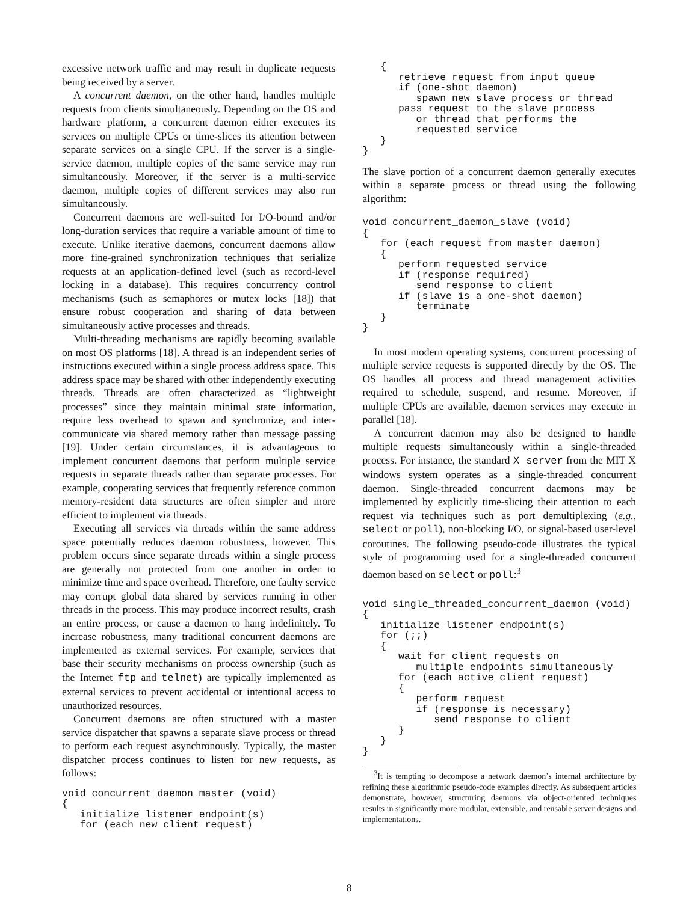excessive network traffic and may result in duplicate requests being received by a server.
A concurrent daemon, on the other hand, handles multiple requests from clients simultaneously. Depending on the OS and hardware platform, a concurrent daemon either executes its services on multiple CPUs or time-slices its attention between separate services on a single CPU. If the server is a single-service daemon, multiple copies of the same service may run simultaneously. Moreover, if the server is a multi-service daemon, multiple copies of different services may also run simultaneously.
Concurrent daemons are well-suited for I/O-bound and/or long-duration services that require a variable amount of time to execute. Unlike iterative daemons, concurrent daemons allow more fine-grained synchronization techniques that serialize requests at an application-defined level (such as record-level locking in a database). This requires concurrency control mechanisms (such as semaphores or mutex locks [18]) that ensure robust cooperation and sharing of data between simultaneously active processes and threads.
Multi-threading mechanisms are rapidly becoming available on most OS platforms [18]. A thread is an independent series of instructions executed within a single process address space. This address space may be shared with other independently executing threads. Threads are often characterized as “lightweight processes” since they maintain minimal state information, require less overhead to spawn and synchronize, and inter-communicate via shared memory rather than message passing [19]. Under certain circumstances, it is advantageous to implement concurrent daemons that perform multiple service requests in separate threads rather than separate processes. For example, cooperating services that frequently reference common memory-resident data structures are often simpler and more efficient to implement via threads.
Executing all services via threads within the same address space potentially reduces daemon robustness, however. This problem occurs since separate threads within a single process are generally not protected from one another in order to minimize time and space overhead. Therefore, one faulty service may corrupt global data shared by services running in other threads in the process. This may produce incorrect results, crash an entire process, or cause a daemon to hang indefinitely. To increase robustness, many traditional concurrent daemons are implemented as external services. For example, services that base their security mechanisms on process ownership (such as the Internet ftp and telnet) are typically implemented as external services to prevent accidental or intentional access to unauthorized resources.
Concurrent daemons are often structured with a master service dispatcher that spawns a separate slave process or thread to perform each request asynchronously. Typically, the master dispatcher process continues to listen for new requests, as follows:
void concurrent_daemon_master (void)
{
   initialize listener endpoint(s)
   for (each new client request)
   {
      retrieve request from input queue
      if (one-shot daemon)
         spawn new slave process or thread
      pass request to the slave process
         or thread that performs the
         requested service
   }
}
The slave portion of a concurrent daemon generally executes within a separate process or thread using the following algorithm:
void concurrent_daemon_slave (void)
{
   for (each request from master daemon)
   {
      perform requested service
      if (response required)
         send response to client
      if (slave is a one-shot daemon)
         terminate
   }
}
In most modern operating systems, concurrent processing of multiple service requests is supported directly by the OS. The OS handles all process and thread management activities required to schedule, suspend, and resume. Moreover, if multiple CPUs are available, daemon services may execute in parallel [18].
A concurrent daemon may also be designed to handle multiple requests simultaneously within a single-threaded process. For instance, the standard X server from the MIT X windows system operates as a single-threaded concurrent daemon. Single-threaded concurrent daemons may be implemented by explicitly time-slicing their attention to each request via techniques such as port demultiplexing (e.g., select or poll), non-blocking I/O, or signal-based user-level coroutines. The following pseudo-code illustrates the typical style of programming used for a single-threaded concurrent daemon based on select or poll:<sup>3</sup>
void single_threaded_concurrent_daemon (void)
{
   initialize listener endpoint(s)
   for (;;)
   {
      wait for client requests on
         multiple endpoints simultaneously
      for (each active client request)
      {
         perform request
         if (response is necessary)
            send response to client
      }
   }
}
<sup>3</sup> It is tempting to decompose a network daemon’s internal architecture by refining these algorithmic pseudo-code examples directly. As subsequent articles demonstrate, however, structuring daemons via object-oriented techniques results in significantly more modular, extensible, and reusable server designs and implementations.
8